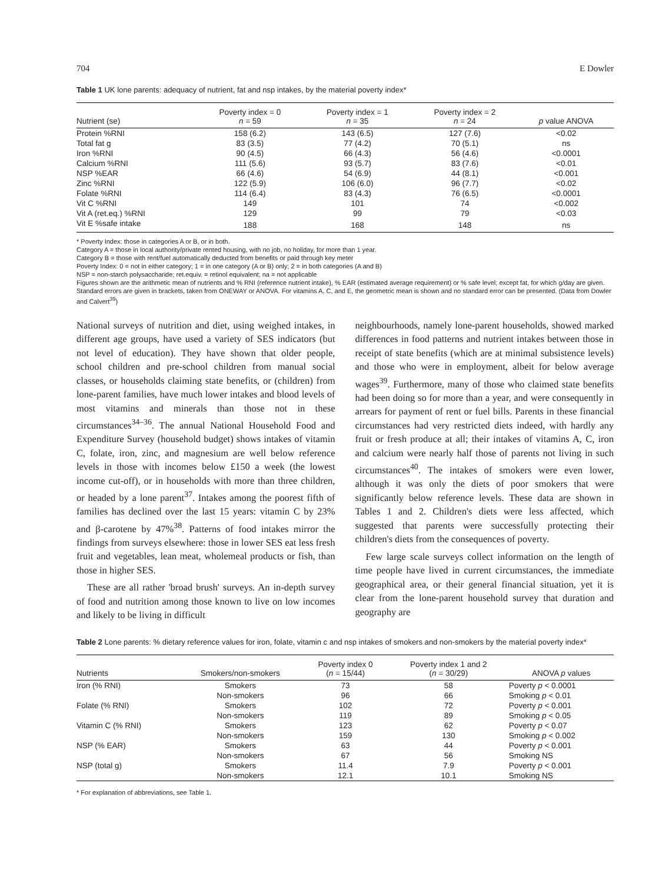704 E Dowler
Table 1 UK lone parents: adequacy of nutrient, fat and nsp intakes, by the material poverty index*
| Nutrient (se) | Poverty index = 0 n = 59 | Poverty index = 1 n = 35 | Poverty index = 2 n = 24 | p value ANOVA |
| --- | --- | --- | --- | --- |
| Protein %RNI | 158 (6.2) | 143 (6.5) | 127 (7.6) | <0.02 |
| Total fat g | 83 (3.5) | 77 (4.2) | 70 (5.1) | ns |
| Iron %RNI | 90 (4.5) | 66 (4.3) | 56 (4.6) | <0.0001 |
| Calcium %RNI | 111 (5.6) | 93 (5.7) | 83 (7.6) | <0.01 |
| NSP %EAR | 66 (4.6) | 54 (6.9) | 44 (8.1) | <0.001 |
| Zinc %RNI | 122 (5.9) | 106 (6.0) | 96 (7.7) | <0.02 |
| Folate %RNI | 114 (6.4) | 83 (4.3) | 76 (6.5) | <0.0001 |
| Vit C %RNI | 149 | 101 | 74 | <0.002 |
| Vit A (ret.eq.) %RNI | 129 | 99 | 79 | <0.03 |
| Vit E %safe intake | 188 | 168 | 148 | ns |
* Poverty Index: those in categories A or B, or in both.
Category A = those in local authority/private rented housing, with no job, no holiday, for more than 1 year.
Category B = those with rent/fuel automatically deducted from benefits or paid through key meter
Poverty Index: 0 = not in either category; 1 = in one category (A or B) only; 2 = in both categories (A and B)
NSP = non-starch polysaccharide; ret.equiv. = retinol equivalent; na = not applicable
Figures shown are the arithmetic mean of nutrients and % RNI (reference nutrient intake), % EAR (estimated average requirement) or % safe level; except fat, for which g/day are given. Standard errors are given in brackets, taken from ONEWAY or ANOVA. For vitamins A, C, and E, the geometric mean is shown and no standard error can be presented. (Data from Dowler and Calvert<sup>39</sup>)
National surveys of nutrition and diet, using weighed intakes, in different age groups, have used a variety of SES indicators (but not level of education). They have shown that older people, school children and pre-school children from manual social classes, or households claiming state benefits, or (children) from lone-parent families, have much lower intakes and blood levels of most vitamins and minerals than those not in these circumstances<sup>34–36</sup>. The annual National Household Food and Expenditure Survey (household budget) shows intakes of vitamin C, folate, iron, zinc, and magnesium are well below reference levels in those with incomes below £150 a week (the lowest income cut-off), or in households with more than three children, or headed by a lone parent<sup>37</sup>. Intakes among the poorest fifth of families has declined over the last 15 years: vitamin C by 23% and β-carotene by 47%<sup>38</sup>. Patterns of food intakes mirror the findings from surveys elsewhere: those in lower SES eat less fresh fruit and vegetables, lean meat, wholemeal products or fish, than those in higher SES.
These are all rather 'broad brush' surveys. An in-depth survey of food and nutrition among those known to live on low incomes and likely to be living in difficult
neighbourhoods, namely lone-parent households, showed marked differences in food patterns and nutrient intakes between those in receipt of state benefits (which are at minimal subsistence levels) and those who were in employment, albeit for below average wages<sup>39</sup>. Furthermore, many of those who claimed state benefits had been doing so for more than a year, and were consequently in arrears for payment of rent or fuel bills. Parents in these financial circumstances had very restricted diets indeed, with hardly any fruit or fresh produce at all; their intakes of vitamins A, C, iron and calcium were nearly half those of parents not living in such circumstances<sup>40</sup>. The intakes of smokers were even lower, although it was only the diets of poor smokers that were significantly below reference levels. These data are shown in Tables 1 and 2. Children's diets were less affected, which suggested that parents were successfully protecting their children's diets from the consequences of poverty.
Few large scale surveys collect information on the length of time people have lived in current circumstances, the immediate geographical area, or their general financial situation, yet it is clear from the lone-parent household survey that duration and geography are
Table 2 Lone parents: % dietary reference values for iron, folate, vitamin c and nsp intakes of smokers and non-smokers by the material poverty index*
| Nutrients | Smokers/non-smokers | Poverty index 0 ( n = 15/44) | Poverty index 1 and 2 ( n = 30/29) | ANOVA p values |
| --- | --- | --- | --- | --- |
| Iron (% RNI) | Smokers | 73 | 58 | Poverty p < 0.0001 |
| | Non-smokers | 96 | 66 | Smoking p < 0.01 |
| Folate (% RNI) | Smokers | 102 | 72 | Poverty p < 0.001 |
| | Non-smokers | 119 | 89 | Smoking p < 0.05 |
| Vitamin C (% RNI) | Smokers | 123 | 62 | Poverty p < 0.07 |
| | Non-smokers | 159 | 130 | Smoking p < 0.002 |
| NSP (% EAR) | Smokers | 63 | 44 | Poverty p < 0.001 |
| | Non-smokers | 67 | 56 | Smoking NS |
| NSP (total g) | Smokers | 11.4 | 7.9 | Poverty p < 0.001 |
| | Non-smokers | 12.1 | 10.1 | Smoking NS |
* For explanation of abbreviations, see Table 1.